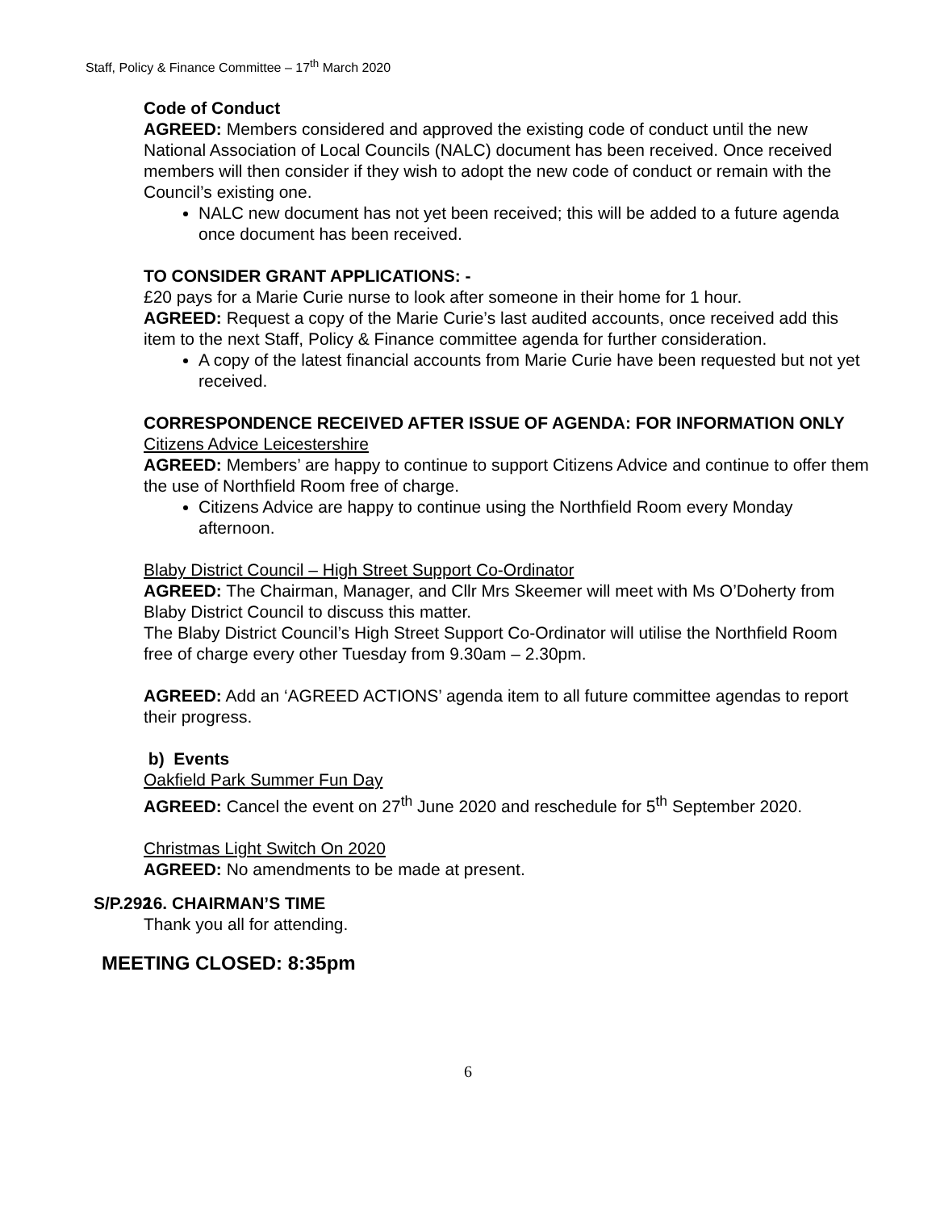Staff, Policy & Finance Committee – 17<sup>th</sup> March 2020
Code of Conduct
AGREED: Members considered and approved the existing code of conduct until the new National Association of Local Councils (NALC) document has been received. Once received members will then consider if they wish to adopt the new code of conduct or remain with the Council’s existing one.
NALC new document has not yet been received; this will be added to a future agenda once document has been received.
TO CONSIDER GRANT APPLICATIONS: -
£20 pays for a Marie Curie nurse to look after someone in their home for 1 hour.
AGREED: Request a copy of the Marie Curie’s last audited accounts, once received add this item to the next Staff, Policy & Finance committee agenda for further consideration.
A copy of the latest financial accounts from Marie Curie have been requested but not yet received.
CORRESPONDENCE RECEIVED AFTER ISSUE OF AGENDA: FOR INFORMATION ONLY
Citizens Advice Leicestershire
AGREED: Members’ are happy to continue to support Citizens Advice and continue to offer them the use of Northfield Room free of charge.
Citizens Advice are happy to continue using the Northfield Room every Monday afternoon.
Blaby District Council – High Street Support Co-Ordinator
AGREED: The Chairman, Manager, and Cllr Mrs Skeemer will meet with Ms O’Doherty from Blaby District Council to discuss this matter.
The Blaby District Council’s High Street Support Co-Ordinator will utilise the Northfield Room free of charge every other Tuesday from 9.30am – 2.30pm.
AGREED: Add an ‘AGREED ACTIONS’ agenda item to all future committee agendas to report their progress.
b) Events
Oakfield Park Summer Fun Day
AGREED: Cancel the event on 27<sup>th</sup> June 2020 and reschedule for 5<sup>th</sup> September 2020.
Christmas Light Switch On 2020
AGREED: No amendments to be made at present.
S/P.292 16. CHAIRMAN’S TIME
Thank you all for attending.
MEETING CLOSED: 8:35pm
6